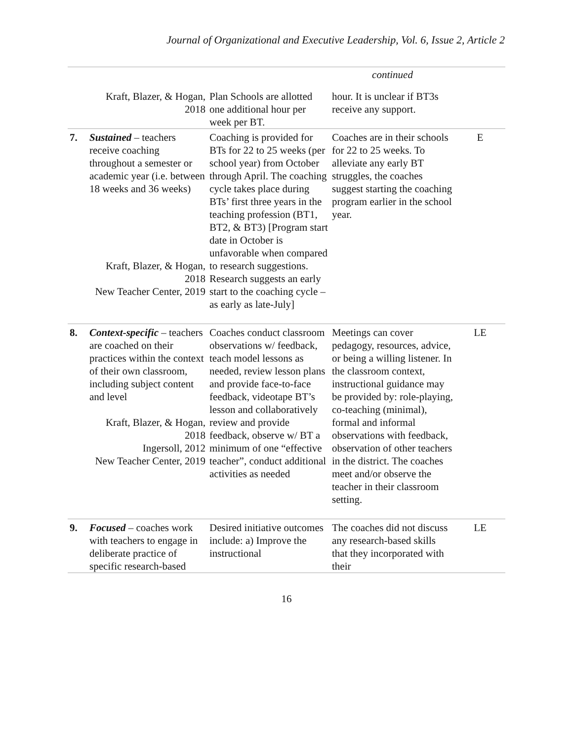Journal of Organizational and Executive Leadership, Vol. 6, Issue 2, Article 2
| | | | continued | |
| | Kraft, Blazer, & Hogan, 2018 | Plan Schools are allotted one additional hour per week per BT. | hour. It is unclear if BT3s receive any support. | |
| 7. | Sustained – teachers receive coaching throughout a semester or academic year (i.e. between 18 weeks and 36 weeks) Kraft, Blazer, & Hogan, 2018 New Teacher Center, 2019 | Coaching is provided for BTs for 22 to 25 weeks (per school year) from October through April. The coaching cycle takes place during BTs’ first three years in the teaching profession (BT1, BT2, & BT3) [Program start date in October is unfavorable when compared to research suggestions. Research suggests an early start to the coaching cycle – as early as late-July] | Coaches are in their schools for 22 to 25 weeks. To alleviate any early BT struggles, the coaches suggest starting the coaching program earlier in the school year. | E |
| 8. | Context-specific – teachers are coached on their practices within the context of their own classroom, including subject content and level Kraft, Blazer, & Hogan, 2018 Ingersoll, 2012 New Teacher Center, 2019 | Coaches conduct classroom observations w/ feedback, teach model lessons as needed, review lesson plans and provide face-to-face feedback, videotape BT’s lesson and collaboratively review and provide feedback, observe w/ BT a minimum of one “effective teacher”, conduct additional activities as needed | Meetings can cover pedagogy, resources, advice, or being a willing listener. In the classroom context, instructional guidance may be provided by: role-playing, co-teaching (minimal), formal and informal observations with feedback, observation of other teachers in the district. The coaches meet and/or observe the teacher in their classroom setting. | LE |
| 9. | Focused – coaches work with teachers to engage in deliberate practice of specific research-based | Desired initiative outcomes include: a) Improve the instructional | The coaches did not discuss any research-based skills that they incorporated with their | LE |
16